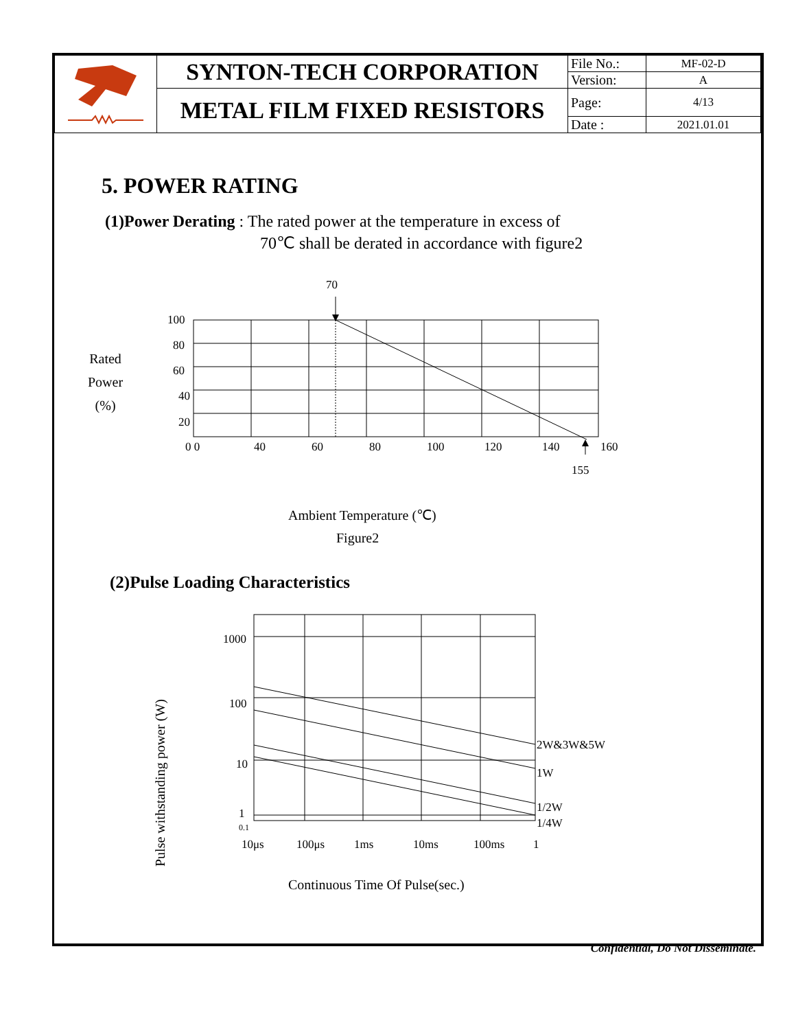| | SYNTON-TECH CORPORATION | File No.: | MF-02-D |
| | | Version: | A |
| | METAL FILM FIXED RESISTORS | Page: | 4/13 |
| | | Date : | 2021.01.01 |
5. POWER RATING
(1)Power Derating : The rated power at the temperature in excess of
70℃ shall be derated in accordance with figure2
Rated
Power
(%)
70
100
80
60
40
20
0 0
40
60
80
100
120
140
160
155
Ambient Temperature (℃)
Figure2
(2)Pulse Loading Characteristics
Pulse withstanding power (W)
1000
100
10
1
0.1
10μs
100μs
1ms
10ms
100ms
1
2W&3W&5W
1W
1/2W
1/4W
Continuous Time Of Pulse(sec.)
Confidential, Do Not Disseminate.